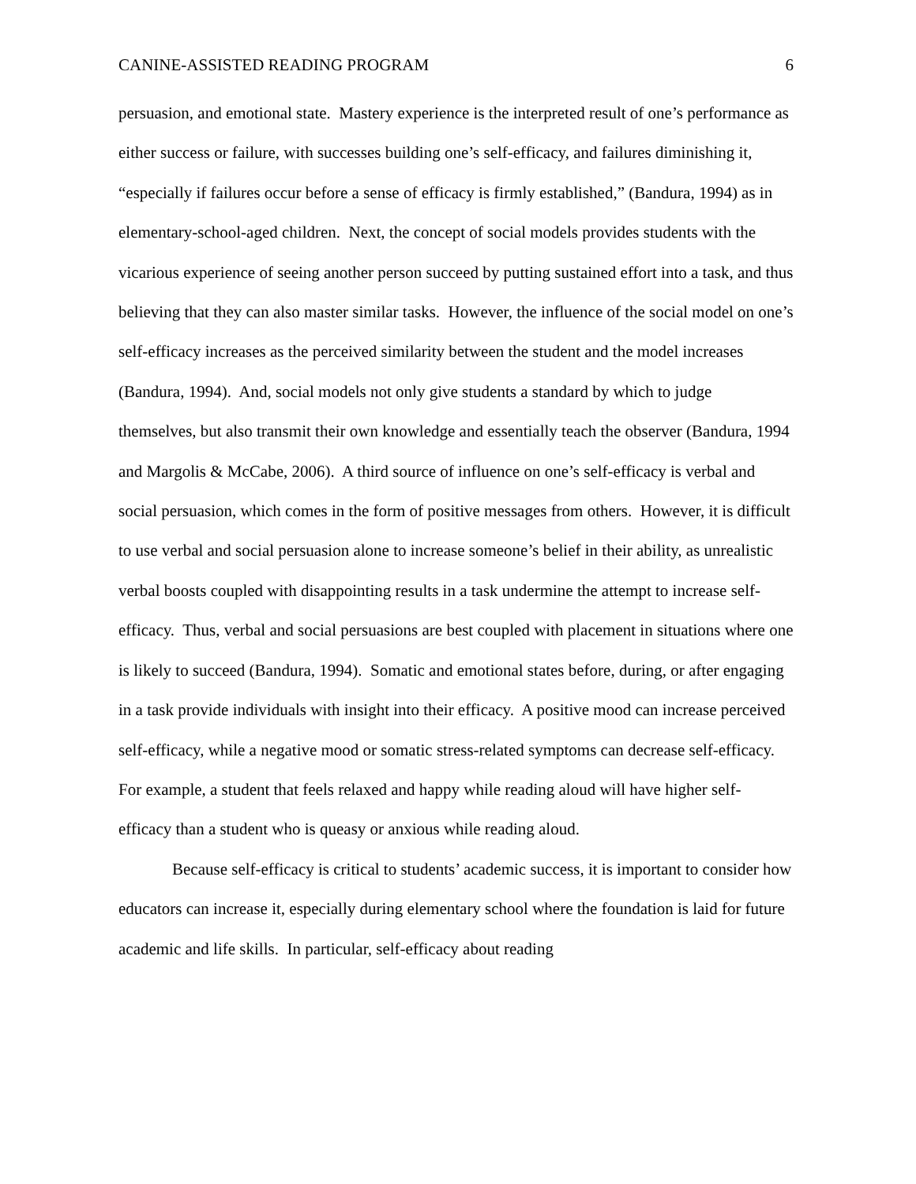CANINE-ASSISTED READING PROGRAM 6
persuasion, and emotional state. Mastery experience is the interpreted result of one’s performance as either success or failure, with successes building one’s self-efficacy, and failures diminishing it, “especially if failures occur before a sense of efficacy is firmly established,” (Bandura, 1994) as in elementary-school-aged children. Next, the concept of social models provides students with the vicarious experience of seeing another person succeed by putting sustained effort into a task, and thus believing that they can also master similar tasks. However, the influence of the social model on one’s self-efficacy increases as the perceived similarity between the student and the model increases (Bandura, 1994). And, social models not only give students a standard by which to judge themselves, but also transmit their own knowledge and essentially teach the observer (Bandura, 1994 and Margolis & McCabe, 2006). A third source of influence on one’s self-efficacy is verbal and social persuasion, which comes in the form of positive messages from others. However, it is difficult to use verbal and social persuasion alone to increase someone’s belief in their ability, as unrealistic verbal boosts coupled with disappointing results in a task undermine the attempt to increase self-efficacy. Thus, verbal and social persuasions are best coupled with placement in situations where one is likely to succeed (Bandura, 1994). Somatic and emotional states before, during, or after engaging in a task provide individuals with insight into their efficacy. A positive mood can increase perceived self-efficacy, while a negative mood or somatic stress-related symptoms can decrease self-efficacy. For example, a student that feels relaxed and happy while reading aloud will have higher self-efficacy than a student who is queasy or anxious while reading aloud.
Because self-efficacy is critical to students’ academic success, it is important to consider how educators can increase it, especially during elementary school where the foundation is laid for future academic and life skills. In particular, self-efficacy about reading